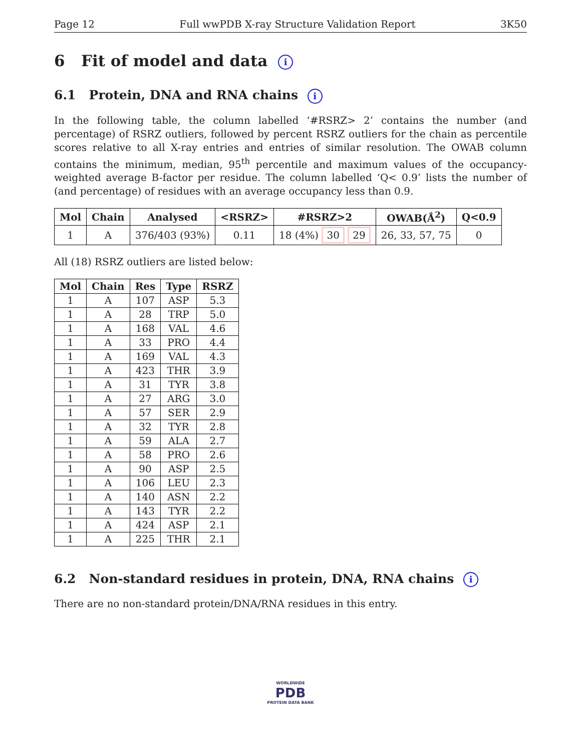Page 12 Full wwPDB X-ray Structure Validation Report 3K50
6 Fit of model and data i
6.1 Protein, DNA and RNA chains i
In the following table, the column labelled ‘#RSRZ> 2’ contains the number (and percentage) of RSRZ outliers, followed by percent RSRZ outliers for the chain as percentile scores relative to all X-ray entries and entries of similar resolution. The OWAB column contains the minimum, median, 95<sup>th</sup> percentile and maximum values of the occupancy-weighted average B-factor per residue. The column labelled ‘Q< 0.9’ lists the number of (and percentage) of residues with an average occupancy less than 0.9.
| Mol | Chain | Analysed | <RSRZ> | #RSRZ>2 | OWAB(Å<sup>2</sup>) | Q<0.9 |
| --- | --- | --- | --- | --- | --- | --- |
| 1 | A | 376/403 (93%) | 0.11 | 18 (4%) 30 29 | 26, 33, 57, 75 | 0 |
All (18) RSRZ outliers are listed below:
| Mol | Chain | Res | Type | RSRZ |
| --- | --- | --- | --- | --- |
| 1 | A | 107 | ASP | 5.3 |
| 1 | A | 28 | TRP | 5.0 |
| 1 | A | 168 | VAL | 4.6 |
| 1 | A | 33 | PRO | 4.4 |
| 1 | A | 169 | VAL | 4.3 |
| 1 | A | 423 | THR | 3.9 |
| 1 | A | 31 | TYR | 3.8 |
| 1 | A | 27 | ARG | 3.0 |
| 1 | A | 57 | SER | 2.9 |
| 1 | A | 32 | TYR | 2.8 |
| 1 | A | 59 | ALA | 2.7 |
| 1 | A | 58 | PRO | 2.6 |
| 1 | A | 90 | ASP | 2.5 |
| 1 | A | 106 | LEU | 2.3 |
| 1 | A | 140 | ASN | 2.2 |
| 1 | A | 143 | TYR | 2.2 |
| 1 | A | 424 | ASP | 2.1 |
| 1 | A | 225 | THR | 2.1 |
6.2 Non-standard residues in protein, DNA, RNA chains i
There are no non-standard protein/DNA/RNA residues in this entry.
WORLDWIDE
PDB
PROTEIN DATA BANK